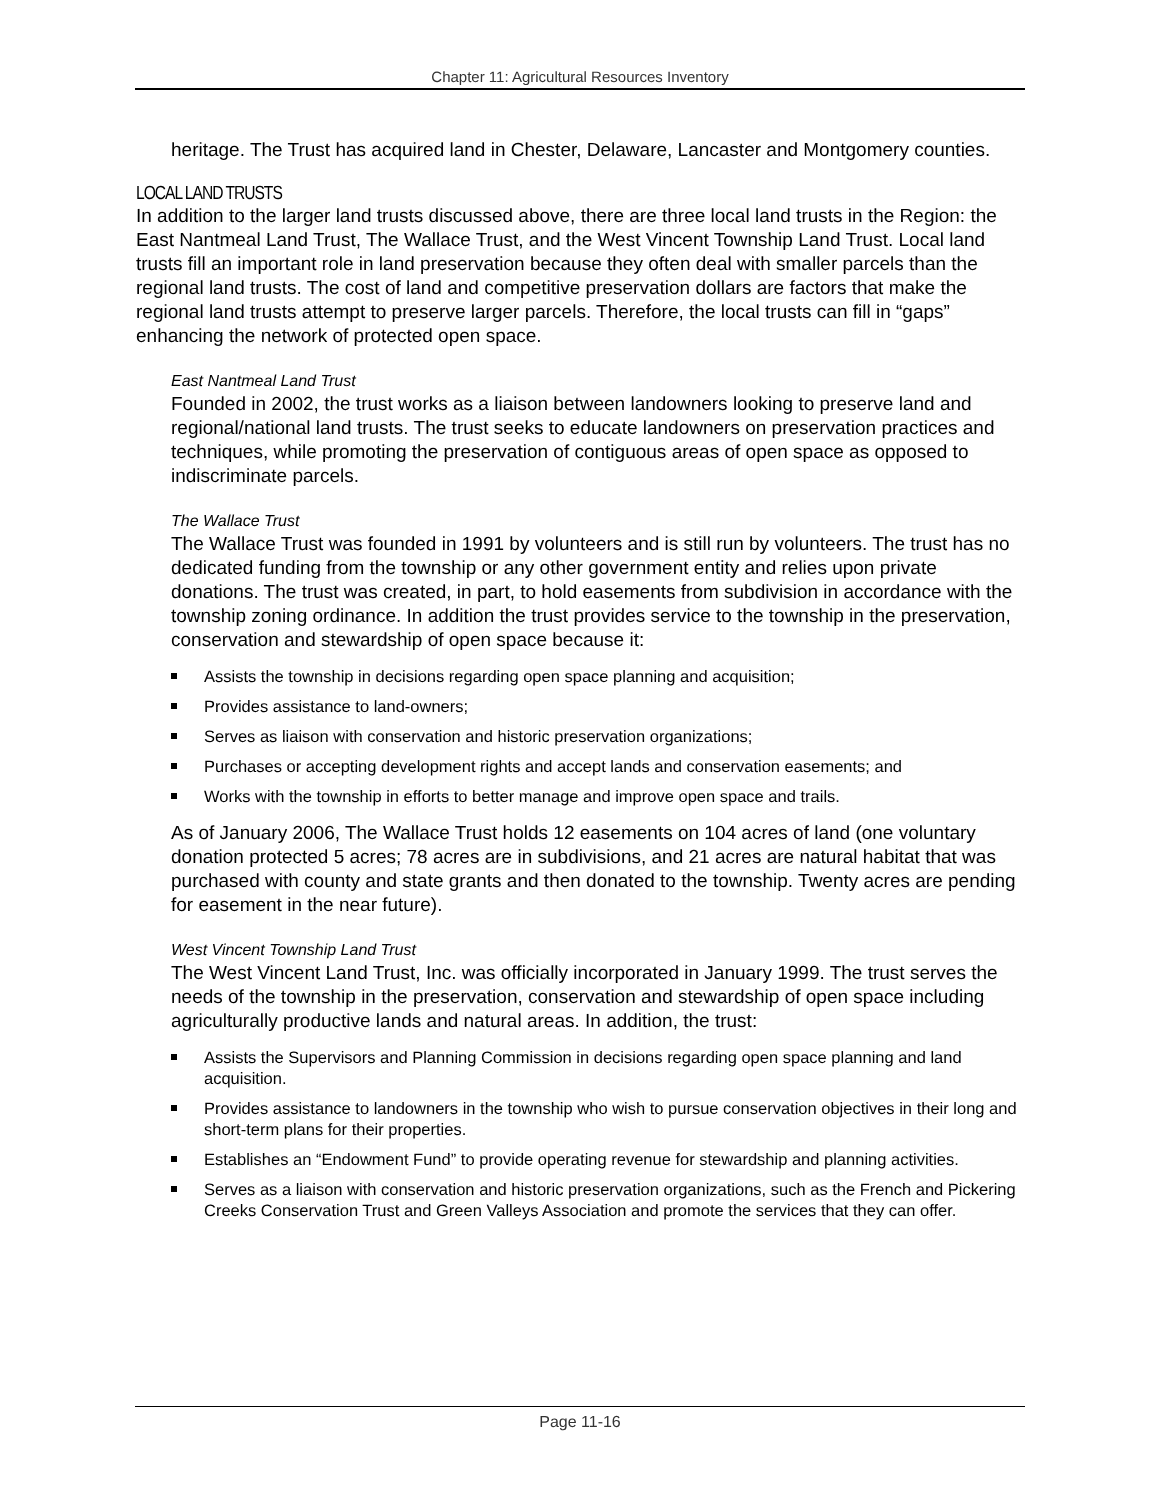Chapter 11: Agricultural Resources Inventory
heritage. The Trust has acquired land in Chester, Delaware, Lancaster and Montgomery counties.
LOCAL LAND TRUSTS
In addition to the larger land trusts discussed above, there are three local land trusts in the Region: the East Nantmeal Land Trust, The Wallace Trust, and the West Vincent Township Land Trust. Local land trusts fill an important role in land preservation because they often deal with smaller parcels than the regional land trusts. The cost of land and competitive preservation dollars are factors that make the regional land trusts attempt to preserve larger parcels. Therefore, the local trusts can fill in “gaps” enhancing the network of protected open space.
East Nantmeal Land Trust
Founded in 2002, the trust works as a liaison between landowners looking to preserve land and regional/national land trusts. The trust seeks to educate landowners on preservation practices and techniques, while promoting the preservation of contiguous areas of open space as opposed to indiscriminate parcels.
The Wallace Trust
The Wallace Trust was founded in 1991 by volunteers and is still run by volunteers. The trust has no dedicated funding from the township or any other government entity and relies upon private donations. The trust was created, in part, to hold easements from subdivision in accordance with the township zoning ordinance. In addition the trust provides service to the township in the preservation, conservation and stewardship of open space because it:
Assists the township in decisions regarding open space planning and acquisition;
Provides assistance to land-owners;
Serves as liaison with conservation and historic preservation organizations;
Purchases or accepting development rights and accept lands and conservation easements; and
Works with the township in efforts to better manage and improve open space and trails.
As of January 2006, The Wallace Trust holds 12 easements on 104 acres of land (one voluntary donation protected 5 acres; 78 acres are in subdivisions, and 21 acres are natural habitat that was purchased with county and state grants and then donated to the township. Twenty acres are pending for easement in the near future).
West Vincent Township Land Trust
The West Vincent Land Trust, Inc. was officially incorporated in January 1999. The trust serves the needs of the township in the preservation, conservation and stewardship of open space including agriculturally productive lands and natural areas. In addition, the trust:
Assists the Supervisors and Planning Commission in decisions regarding open space planning and land acquisition.
Provides assistance to landowners in the township who wish to pursue conservation objectives in their long and short-term plans for their properties.
Establishes an “Endowment Fund” to provide operating revenue for stewardship and planning activities.
Serves as a liaison with conservation and historic preservation organizations, such as the French and Pickering Creeks Conservation Trust and Green Valleys Association and promote the services that they can offer.
Page 11-16